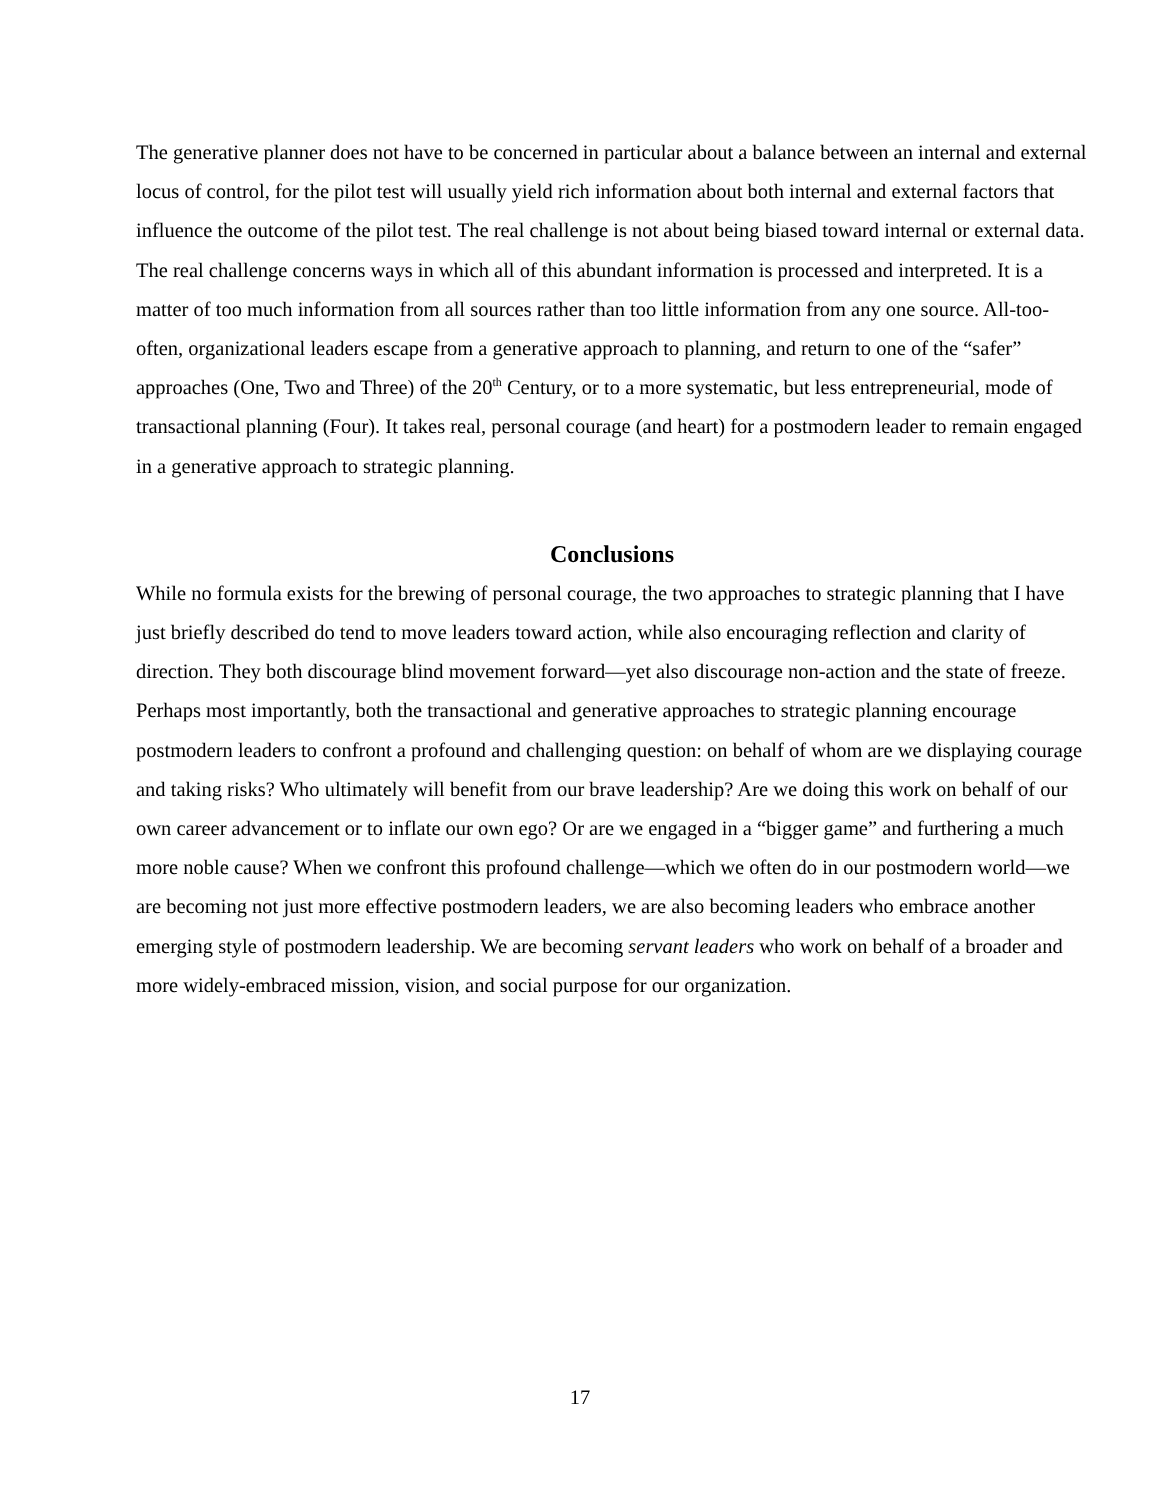The generative planner does not have to be concerned in particular about a balance between an internal and external locus of control, for the pilot test will usually yield rich information about both internal and external factors that influence the outcome of the pilot test. The real challenge is not about being biased toward internal or external data. The real challenge concerns ways in which all of this abundant information is processed and interpreted. It is a matter of too much information from all sources rather than too little information from any one source. All-too-often, organizational leaders escape from a generative approach to planning, and return to one of the “safer” approaches (One, Two and Three) of the 20<sup>th</sup> Century, or to a more systematic, but less entrepreneurial, mode of transactional planning (Four). It takes real, personal courage (and heart) for a postmodern leader to remain engaged in a generative approach to strategic planning.
Conclusions
While no formula exists for the brewing of personal courage, the two approaches to strategic planning that I have just briefly described do tend to move leaders toward action, while also encouraging reflection and clarity of direction. They both discourage blind movement forward—yet also discourage non-action and the state of freeze. Perhaps most importantly, both the transactional and generative approaches to strategic planning encourage postmodern leaders to confront a profound and challenging question: on behalf of whom are we displaying courage and taking risks? Who ultimately will benefit from our brave leadership? Are we doing this work on behalf of our own career advancement or to inflate our own ego? Or are we engaged in a “bigger game” and furthering a much more noble cause? When we confront this profound challenge—which we often do in our postmodern world—we are becoming not just more effective postmodern leaders, we are also becoming leaders who embrace another emerging style of postmodern leadership. We are becoming servant leaders who work on behalf of a broader and more widely-embraced mission, vision, and social purpose for our organization.
17